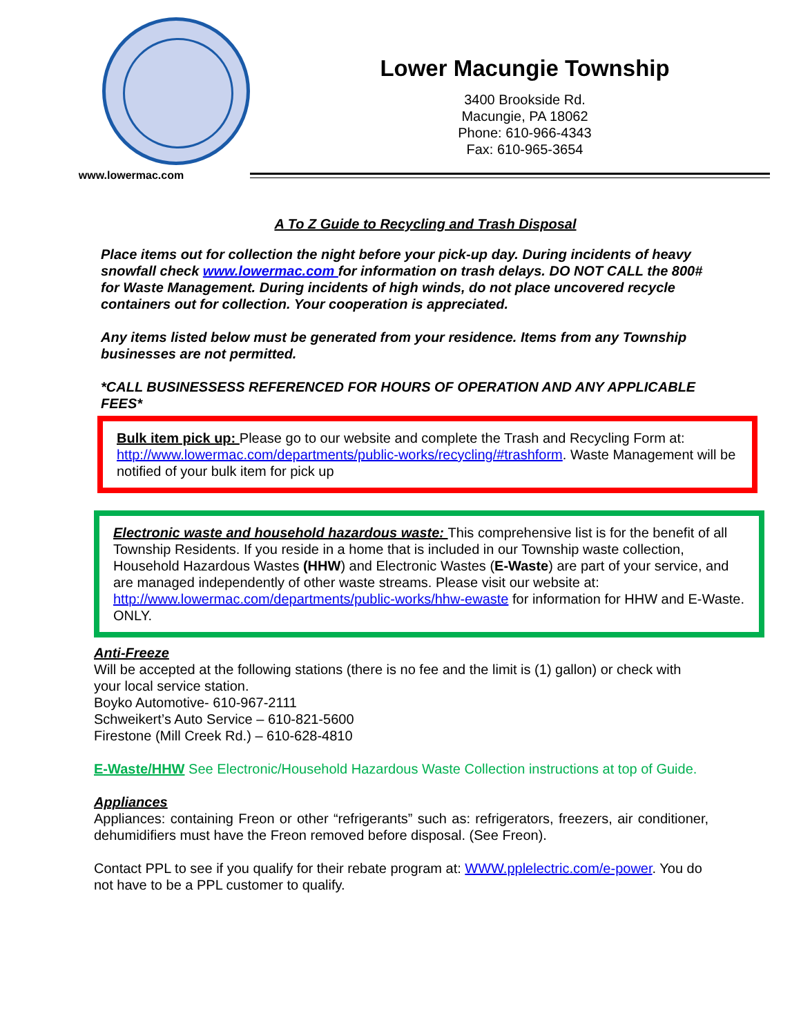www.lowermac.com
Lower Macungie Township
3400 Brookside Rd.
Macungie, PA 18062
Phone: 610-966-4343
Fax: 610-965-3654
A To Z Guide to Recycling and Trash Disposal
Place items out for collection the night before your pick-up day. During incidents of heavy snowfall check www.lowermac.com for information on trash delays. DO NOT CALL the 800# for Waste Management. During incidents of high winds, do not place uncovered recycle containers out for collection. Your cooperation is appreciated.
Any items listed below must be generated from your residence. Items from any Township businesses are not permitted.
*CALL BUSINESSESS REFERENCED FOR HOURS OF OPERATION AND ANY APPLICABLE FEES*
Bulk item pick up: Please go to our website and complete the Trash and Recycling Form at: http://www.lowermac.com/departments/public-works/recycling/#trashform. Waste Management will be notified of your bulk item for pick up
Electronic waste and household hazardous waste: This comprehensive list is for the benefit of all Township Residents. If you reside in a home that is included in our Township waste collection, Household Hazardous Wastes (HHW) and Electronic Wastes (E-Waste) are part of your service, and are managed independently of other waste streams. Please visit our website at: http://www.lowermac.com/departments/public-works/hhw-ewaste for information for HHW and E-Waste. ONLY.
Anti-Freeze
Will be accepted at the following stations (there is no fee and the limit is (1) gallon) or check with your local service station.
Boyko Automotive- 610-967-2111
Schweikert’s Auto Service – 610-821-5600
Firestone (Mill Creek Rd.) – 610-628-4810
E-Waste/HHW See Electronic/Household Hazardous Waste Collection instructions at top of Guide.
Appliances
Appliances: containing Freon or other “refrigerants” such as: refrigerators, freezers, air conditioner, dehumidifiers must have the Freon removed before disposal. (See Freon).
Contact PPL to see if you qualify for their rebate program at: WWW.pplelectric.com/e-power. You do not have to be a PPL customer to qualify.